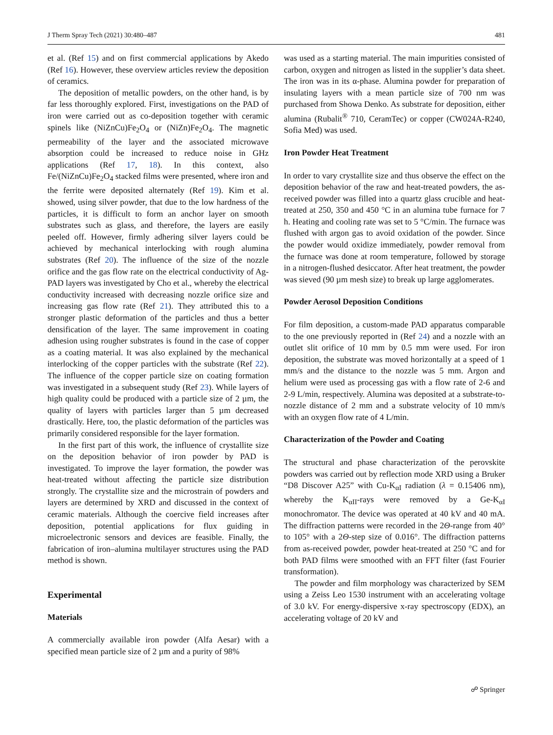J Therm Spray Tech (2021) 30:480–487 481
et al. (Ref 15) and on first commercial applications by Akedo (Ref 16). However, these overview articles review the deposition of ceramics.
The deposition of metallic powders, on the other hand, is by far less thoroughly explored. First, investigations on the PAD of iron were carried out as co-deposition together with ceramic spinels like (NiZnCu)Fe<sub>2</sub>O<sub>4</sub> or (NiZn)Fe<sub>2</sub>O<sub>4</sub>. The magnetic permeability of the layer and the associated microwave absorption could be increased to reduce noise in GHz applications (Ref 17, 18). In this context, also Fe/(NiZnCu)Fe<sub>2</sub>O<sub>4</sub> stacked films were presented, where iron and the ferrite were deposited alternately (Ref 19). Kim et al. showed, using silver powder, that due to the low hardness of the particles, it is difficult to form an anchor layer on smooth substrates such as glass, and therefore, the layers are easily peeled off. However, firmly adhering silver layers could be achieved by mechanical interlocking with rough alumina substrates (Ref 20). The influence of the size of the nozzle orifice and the gas flow rate on the electrical conductivity of Ag-PAD layers was investigated by Cho et al., whereby the electrical conductivity increased with decreasing nozzle orifice size and increasing gas flow rate (Ref 21). They attributed this to a stronger plastic deformation of the particles and thus a better densification of the layer. The same improvement in coating adhesion using rougher substrates is found in the case of copper as a coating material. It was also explained by the mechanical interlocking of the copper particles with the substrate (Ref 22). The influence of the copper particle size on coating formation was investigated in a subsequent study (Ref 23). While layers of high quality could be produced with a particle size of 2 µm, the quality of layers with particles larger than 5 µm decreased drastically. Here, too, the plastic deformation of the particles was primarily considered responsible for the layer formation.
In the first part of this work, the influence of crystallite size on the deposition behavior of iron powder by PAD is investigated. To improve the layer formation, the powder was heat-treated without affecting the particle size distribution strongly. The crystallite size and the microstrain of powders and layers are determined by XRD and discussed in the context of ceramic materials. Although the coercive field increases after deposition, potential applications for flux guiding in microelectronic sensors and devices are feasible. Finally, the fabrication of iron–alumina multilayer structures using the PAD method is shown.
Experimental
Materials
A commercially available iron powder (Alfa Aesar) with a specified mean particle size of 2 µm and a purity of 98%
was used as a starting material. The main impurities consisted of carbon, oxygen and nitrogen as listed in the supplier’s data sheet. The iron was in its α-phase. Alumina powder for preparation of insulating layers with a mean particle size of 700 nm was purchased from Showa Denko. As substrate for deposition, either alumina (Rubalit<sup>®</sup> 710, CeramTec) or copper (CW024A-R240, Sofia Med) was used.
Iron Powder Heat Treatment
In order to vary crystallite size and thus observe the effect on the deposition behavior of the raw and heat-treated powders, the as-received powder was filled into a quartz glass crucible and heat-treated at 250, 350 and 450 °C in an alumina tube furnace for 7 h. Heating and cooling rate was set to 5 °C/min. The furnace was flushed with argon gas to avoid oxidation of the powder. Since the powder would oxidize immediately, powder removal from the furnace was done at room temperature, followed by storage in a nitrogen-flushed desiccator. After heat treatment, the powder was sieved (90 µm mesh size) to break up large agglomerates.
Powder Aerosol Deposition Conditions
For film deposition, a custom-made PAD apparatus comparable to the one previously reported in (Ref 24) and a nozzle with an outlet slit orifice of 10 mm by 0.5 mm were used. For iron deposition, the substrate was moved horizontally at a speed of 1 mm/s and the distance to the nozzle was 5 mm. Argon and helium were used as processing gas with a flow rate of 2-6 and 2-9 L/min, respectively. Alumina was deposited at a substrate-to-nozzle distance of 2 mm and a substrate velocity of 10 mm/s with an oxygen flow rate of 4 L/min.
Characterization of the Powder and Coating
The structural and phase characterization of the perovskite powders was carried out by reflection mode XRD using a Bruker “D8 Discover A25” with Cu-K<sub>αI</sub> radiation (λ = 0.15406 nm), whereby the K<sub>αII</sub>-rays were removed by a Ge-K<sub>αI</sub> monochromator. The device was operated at 40 kV and 40 mA. The diffraction patterns were recorded in the 2Θ-range from 40° to 105° with a 2Θ-step size of 0.016°. The diffraction patterns from as-received powder, powder heat-treated at 250 °C and for both PAD films were smoothed with an FFT filter (fast Fourier transformation).
The powder and film morphology was characterized by SEM using a Zeiss Leo 1530 instrument with an accelerating voltage of 3.0 kV. For energy-dispersive x-ray spectroscopy (EDX), an accelerating voltage of 20 kV and
☍ Springer